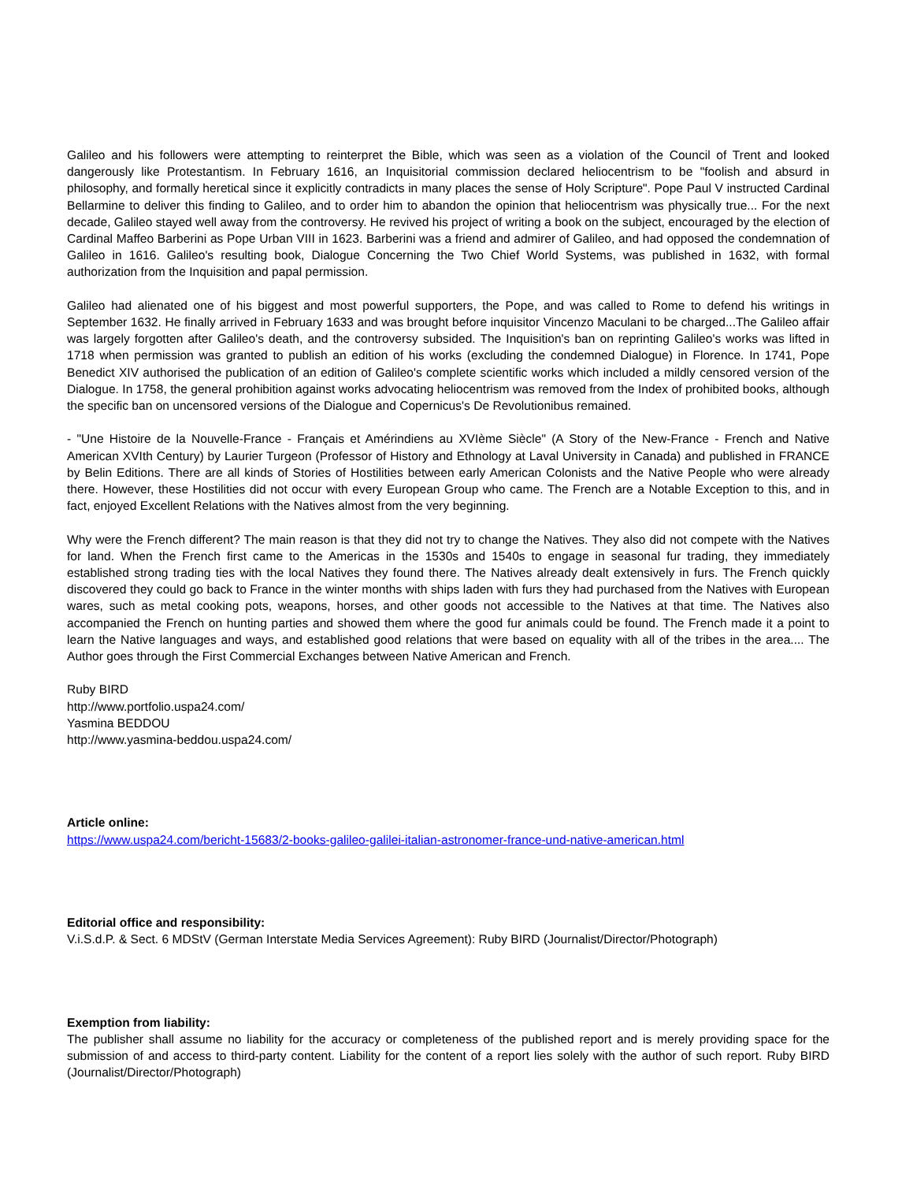Galileo and his followers were attempting to reinterpret the Bible, which was seen as a violation of the Council of Trent and looked dangerously like Protestantism. In February 1616, an Inquisitorial commission declared heliocentrism to be "foolish and absurd in philosophy, and formally heretical since it explicitly contradicts in many places the sense of Holy Scripture". Pope Paul V instructed Cardinal Bellarmine to deliver this finding to Galileo, and to order him to abandon the opinion that heliocentrism was physically true... For the next decade, Galileo stayed well away from the controversy. He revived his project of writing a book on the subject, encouraged by the election of Cardinal Maffeo Barberini as Pope Urban VIII in 1623. Barberini was a friend and admirer of Galileo, and had opposed the condemnation of Galileo in 1616. Galileo's resulting book, Dialogue Concerning the Two Chief World Systems, was published in 1632, with formal authorization from the Inquisition and papal permission.
Galileo had alienated one of his biggest and most powerful supporters, the Pope, and was called to Rome to defend his writings in September 1632. He finally arrived in February 1633 and was brought before inquisitor Vincenzo Maculani to be charged...The Galileo affair was largely forgotten after Galileo's death, and the controversy subsided. The Inquisition's ban on reprinting Galileo's works was lifted in 1718 when permission was granted to publish an edition of his works (excluding the condemned Dialogue) in Florence. In 1741, Pope Benedict XIV authorised the publication of an edition of Galileo's complete scientific works which included a mildly censored version of the Dialogue. In 1758, the general prohibition against works advocating heliocentrism was removed from the Index of prohibited books, although the specific ban on uncensored versions of the Dialogue and Copernicus's De Revolutionibus remained.
- "Une Histoire de la Nouvelle-France - Français et Amérindiens au XVIème Siècle" (A Story of the New-France - French and Native American XVIth Century) by Laurier Turgeon (Professor of History and Ethnology at Laval University in Canada) and published in FRANCE by Belin Editions. There are all kinds of Stories of Hostilities between early American Colonists and the Native People who were already there. However, these Hostilities did not occur with every European Group who came. The French are a Notable Exception to this, and in fact, enjoyed Excellent Relations with the Natives almost from the very beginning.
Why were the French different? The main reason is that they did not try to change the Natives. They also did not compete with the Natives for land. When the French first came to the Americas in the 1530s and 1540s to engage in seasonal fur trading, they immediately established strong trading ties with the local Natives they found there. The Natives already dealt extensively in furs. The French quickly discovered they could go back to France in the winter months with ships laden with furs they had purchased from the Natives with European wares, such as metal cooking pots, weapons, horses, and other goods not accessible to the Natives at that time. The Natives also accompanied the French on hunting parties and showed them where the good fur animals could be found. The French made it a point to learn the Native languages and ways, and established good relations that were based on equality with all of the tribes in the area.... The Author goes through the First Commercial Exchanges between Native American and French.
Ruby BIRD
http://www.portfolio.uspa24.com/
Yasmina BEDDOU
http://www.yasmina-beddou.uspa24.com/
Article online:
https://www.uspa24.com/bericht-15683/2-books-galileo-galilei-italian-astronomer-france-und-native-american.html
Editorial office and responsibility:
V.i.S.d.P. & Sect. 6 MDStV (German Interstate Media Services Agreement): Ruby BIRD (Journalist/Director/Photograph)
Exemption from liability:
The publisher shall assume no liability for the accuracy or completeness of the published report and is merely providing space for the submission of and access to third-party content. Liability for the content of a report lies solely with the author of such report. Ruby BIRD (Journalist/Director/Photograph)